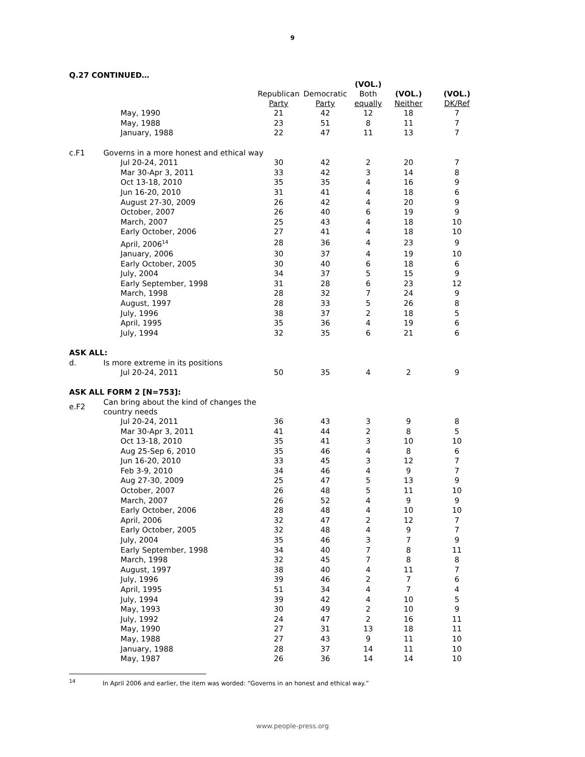9
Q.27 CONTINUED…
| | | Republican Party | Democratic Party | (VOL.) Both equally | (VOL.) Neither | (VOL.) DK/Ref |
| --- | --- | --- | --- | --- | --- | --- |
| | May, 1990 | 21 | 42 | 12 | 18 | 7 |
| | May, 1988 | 23 | 51 | 8 | 11 | 7 |
| | January, 1988 | 22 | 47 | 11 | 13 | 7 |
| c.F1 | Governs in a more honest and ethical way | | | | | |
| | Jul 20-24, 2011 | 30 | 42 | 2 | 20 | 7 |
| | Mar 30-Apr 3, 2011 | 33 | 42 | 3 | 14 | 8 |
| | Oct 13-18, 2010 | 35 | 35 | 4 | 16 | 9 |
| | Jun 16-20, 2010 | 31 | 41 | 4 | 18 | 6 |
| | August 27-30, 2009 | 26 | 42 | 4 | 20 | 9 |
| | October, 2007 | 26 | 40 | 6 | 19 | 9 |
| | March, 2007 | 25 | 43 | 4 | 18 | 10 |
| | Early October, 2006 | 27 | 41 | 4 | 18 | 10 |
| | April, 2006<sup>14</sup> | 28 | 36 | 4 | 23 | 9 |
| | January, 2006 | 30 | 37 | 4 | 19 | 10 |
| | Early October, 2005 | 30 | 40 | 6 | 18 | 6 |
| | July, 2004 | 34 | 37 | 5 | 15 | 9 |
| | Early September, 1998 | 31 | 28 | 6 | 23 | 12 |
| | March, 1998 | 28 | 32 | 7 | 24 | 9 |
| | August, 1997 | 28 | 33 | 5 | 26 | 8 |
| | July, 1996 | 38 | 37 | 2 | 18 | 5 |
| | April, 1995 | 35 | 36 | 4 | 19 | 6 |
| | July, 1994 | 32 | 35 | 6 | 21 | 6 |
| ASK ALL: | | | | | | |
| d. | Is more extreme in its positions | | | | | |
| | Jul 20-24, 2011 | 50 | 35 | 4 | 2 | 9 |
| ASK ALL FORM 2 [N=753]: | | | | | | |
| e.F2 | Can bring about the kind of changes the country needs | | | | | |
| | Jul 20-24, 2011 | 36 | 43 | 3 | 9 | 8 |
| | Mar 30-Apr 3, 2011 | 41 | 44 | 2 | 8 | 5 |
| | Oct 13-18, 2010 | 35 | 41 | 3 | 10 | 10 |
| | Aug 25-Sep 6, 2010 | 35 | 46 | 4 | 8 | 6 |
| | Jun 16-20, 2010 | 33 | 45 | 3 | 12 | 7 |
| | Feb 3-9, 2010 | 34 | 46 | 4 | 9 | 7 |
| | Aug 27-30, 2009 | 25 | 47 | 5 | 13 | 9 |
| | October, 2007 | 26 | 48 | 5 | 11 | 10 |
| | March, 2007 | 26 | 52 | 4 | 9 | 9 |
| | Early October, 2006 | 28 | 48 | 4 | 10 | 10 |
| | April, 2006 | 32 | 47 | 2 | 12 | 7 |
| | Early October, 2005 | 32 | 48 | 4 | 9 | 7 |
| | July, 2004 | 35 | 46 | 3 | 7 | 9 |
| | Early September, 1998 | 34 | 40 | 7 | 8 | 11 |
| | March, 1998 | 32 | 45 | 7 | 8 | 8 |
| | August, 1997 | 38 | 40 | 4 | 11 | 7 |
| | July, 1996 | 39 | 46 | 2 | 7 | 6 |
| | April, 1995 | 51 | 34 | 4 | 7 | 4 |
| | July, 1994 | 39 | 42 | 4 | 10 | 5 |
| | May, 1993 | 30 | 49 | 2 | 10 | 9 |
| | July, 1992 | 24 | 47 | 2 | 16 | 11 |
| | May, 1990 | 27 | 31 | 13 | 18 | 11 |
| | May, 1988 | 27 | 43 | 9 | 11 | 10 |
| | January, 1988 | 28 | 37 | 14 | 11 | 10 |
| | May, 1987 | 26 | 36 | 14 | 14 | 10 |
<sup>14</sup> In April 2006 and earlier, the item was worded: “Governs in an honest and ethical way.”
www.people-press.org